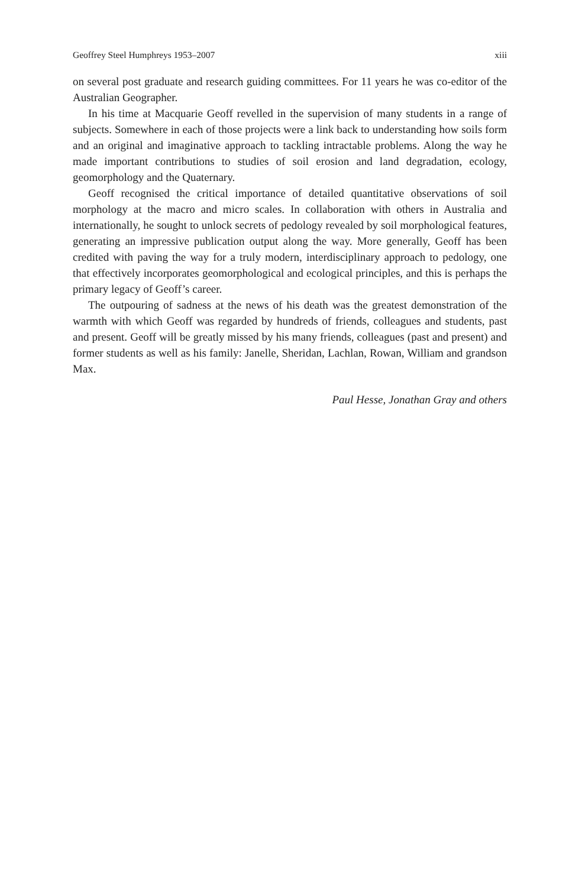Geoffrey Steel Humphreys 1953–2007 xiii
on several post graduate and research guiding committees. For 11 years he was co-editor of the Australian Geographer.
In his time at Macquarie Geoff revelled in the supervision of many students in a range of subjects. Somewhere in each of those projects were a link back to understanding how soils form and an original and imaginative approach to tackling intractable problems. Along the way he made important contributions to studies of soil erosion and land degradation, ecology, geomorphology and the Quaternary.
Geoff recognised the critical importance of detailed quantitative observations of soil morphology at the macro and micro scales. In collaboration with others in Australia and internationally, he sought to unlock secrets of pedology revealed by soil morphological features, generating an impressive publication output along the way. More generally, Geoff has been credited with paving the way for a truly modern, interdisciplinary approach to pedology, one that effectively incorporates geomorphological and ecological principles, and this is perhaps the primary legacy of Geoff’s career.
The outpouring of sadness at the news of his death was the greatest demonstration of the warmth with which Geoff was regarded by hundreds of friends, colleagues and students, past and present. Geoff will be greatly missed by his many friends, colleagues (past and present) and former students as well as his family: Janelle, Sheridan, Lachlan, Rowan, William and grandson Max.
Paul Hesse, Jonathan Gray and others